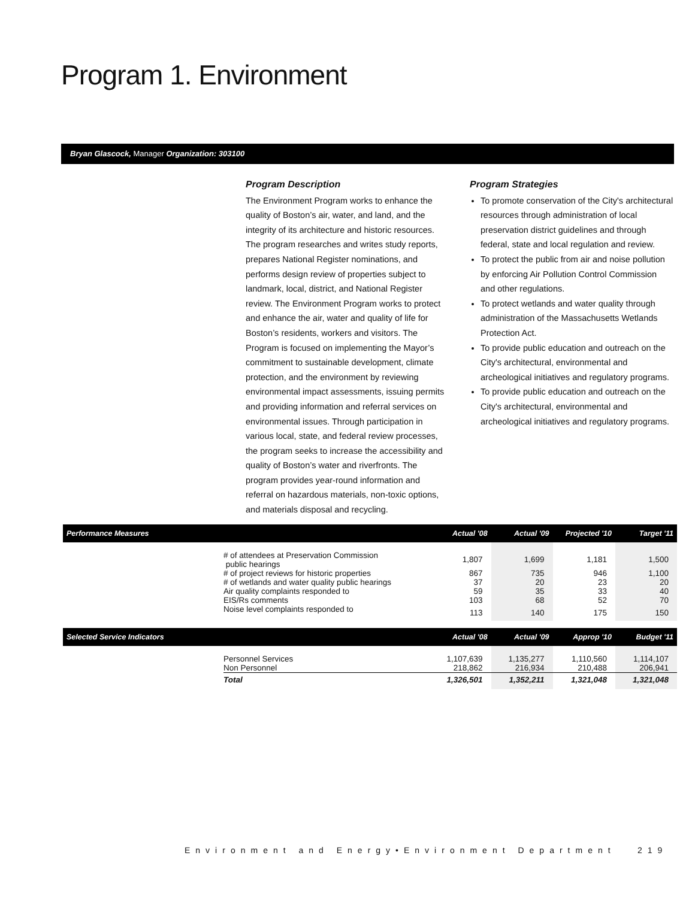Program 1. Environment
Bryan Glascock, Manager Organization: 303100
Program Description
The Environment Program works to enhance the quality of Boston’s air, water, and land, and the integrity of its architecture and historic resources. The program researches and writes study reports, prepares National Register nominations, and performs design review of properties subject to landmark, local, district, and National Register review. The Environment Program works to protect and enhance the air, water and quality of life for Boston’s residents, workers and visitors. The Program is focused on implementing the Mayor’s commitment to sustainable development, climate protection, and the environment by reviewing environmental impact assessments, issuing permits and providing information and referral services on environmental issues. Through participation in various local, state, and federal review processes, the program seeks to increase the accessibility and quality of Boston’s water and riverfronts. The program provides year-round information and referral on hazardous materials, non-toxic options, and materials disposal and recycling.
Program Strategies
To promote conservation of the City's architectural resources through administration of local preservation district guidelines and through federal, state and local regulation and review.
To protect the public from air and noise pollution by enforcing Air Pollution Control Commission and other regulations.
To protect wetlands and water quality through administration of the Massachusetts Wetlands Protection Act.
To provide public education and outreach on the City's architectural, environmental and archeological initiatives and regulatory programs.
To provide public education and outreach on the City's architectural, environmental and archeological initiatives and regulatory programs.
| Performance Measures | | Actual '08 | Actual '09 | Projected '10 | Target '11 |
| --- | --- | --- | --- | --- | --- |
| | # of attendees at Preservation Commission public hearings | 1,807 | 1,699 | 1,181 | 1,500 |
| | # of project reviews for historic properties | 867 | 735 | 946 | 1,100 |
| | # of wetlands and water quality public hearings | 37 | 20 | 23 | 20 |
| | Air quality complaints responded to | 59 | 35 | 33 | 40 |
| | EIS/Rs comments | 103 | 68 | 52 | 70 |
| | Noise level complaints responded to | 113 | 140 | 175 | 150 |
| Selected Service Indicators | | Actual '08 | Actual '09 | Approp '10 | Budget '11 |
| | Personnel Services | 1,107,639 | 1,135,277 | 1,110,560 | 1,114,107 |
| | Non Personnel | 218,862 | 216,934 | 210,488 | 206,941 |
| | Total | 1,326,501 | 1,352,211 | 1,321,048 | 1,321,048 |
Environment and Energy•Environment Department
219